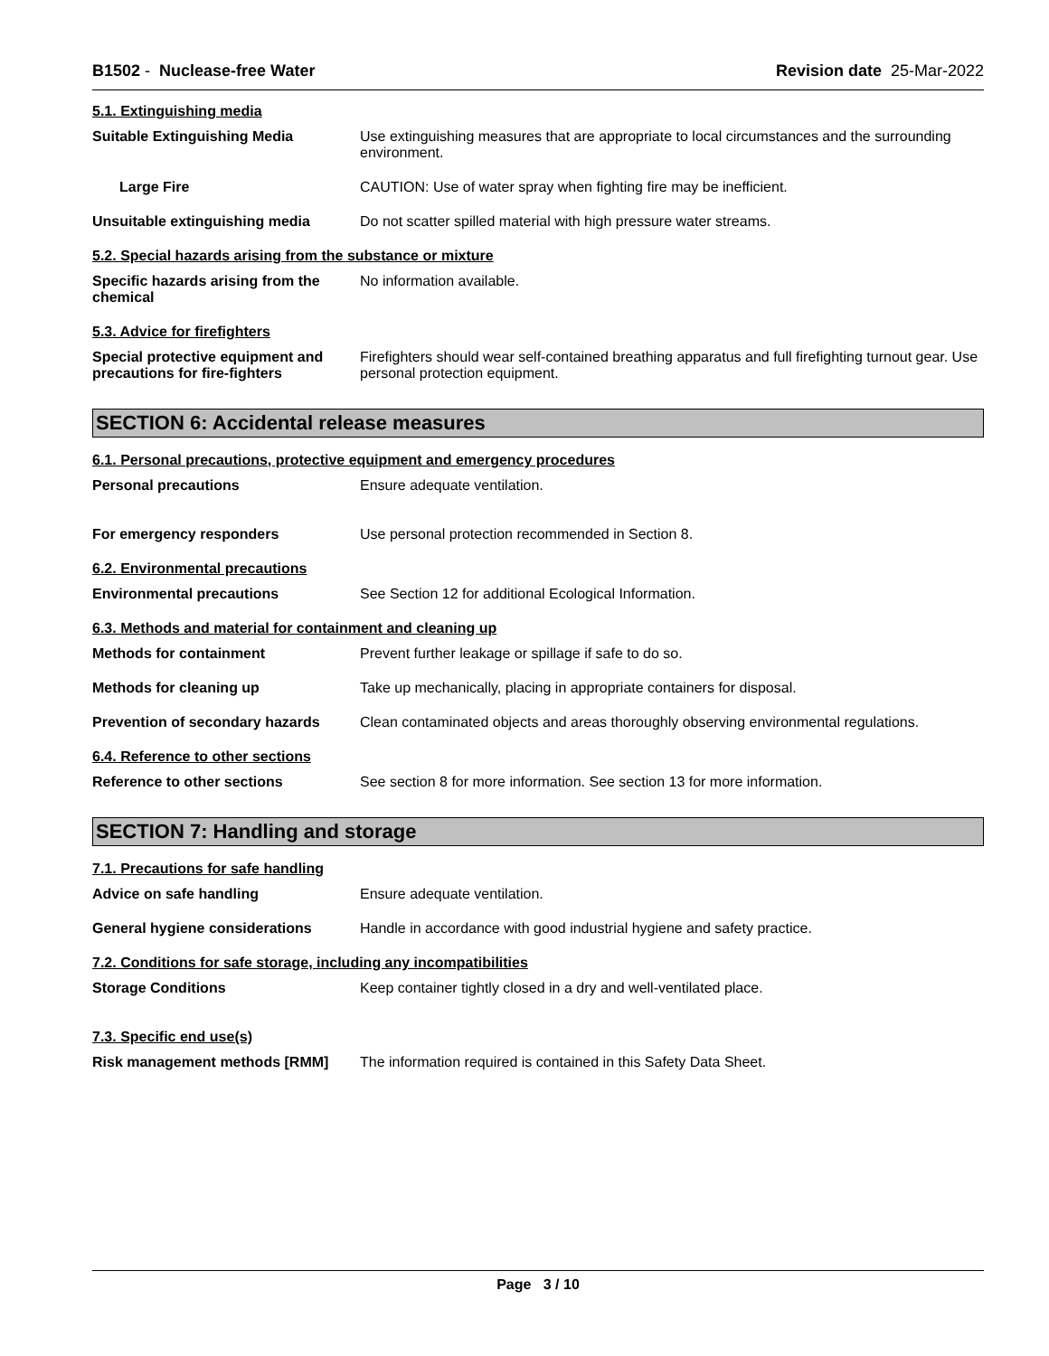B1502 - Nuclease-free Water Revision date 25-Mar-2022
5.1. Extinguishing media
Suitable Extinguishing Media Use extinguishing measures that are appropriate to local circumstances and the surrounding environment.
Large Fire CAUTION: Use of water spray when fighting fire may be inefficient.
Unsuitable extinguishing media Do not scatter spilled material with high pressure water streams.
5.2. Special hazards arising from the substance or mixture
Specific hazards arising from the chemical
No information available.
5.3. Advice for firefighters
Special protective equipment and precautions for fire-fighters
Firefighters should wear self-contained breathing apparatus and full firefighting turnout gear. Use personal protection equipment.
SECTION 6: Accidental release measures
6.1. Personal precautions, protective equipment and emergency procedures
Personal precautions Ensure adequate ventilation.
For emergency responders Use personal protection recommended in Section 8.
6.2. Environmental precautions
Environmental precautions See Section 12 for additional Ecological Information.
6.3. Methods and material for containment and cleaning up
Methods for containment Prevent further leakage or spillage if safe to do so.
Methods for cleaning up Take up mechanically, placing in appropriate containers for disposal.
Prevention of secondary hazards
Clean contaminated objects and areas thoroughly observing environmental regulations.
6.4. Reference to other sections
Reference to other sections See section 8 for more information. See section 13 for more information.
SECTION 7: Handling and storage
7.1. Precautions for safe handling
Advice on safe handling Ensure adequate ventilation.
General hygiene considerations Handle in accordance with good industrial hygiene and safety practice.
7.2. Conditions for safe storage, including any incompatibilities
Storage Conditions Keep container tightly closed in a dry and well-ventilated place.
7.3. Specific end use(s)
Risk management methods [RMM] The information required is contained in this Safety Data Sheet.
Page 3 / 10